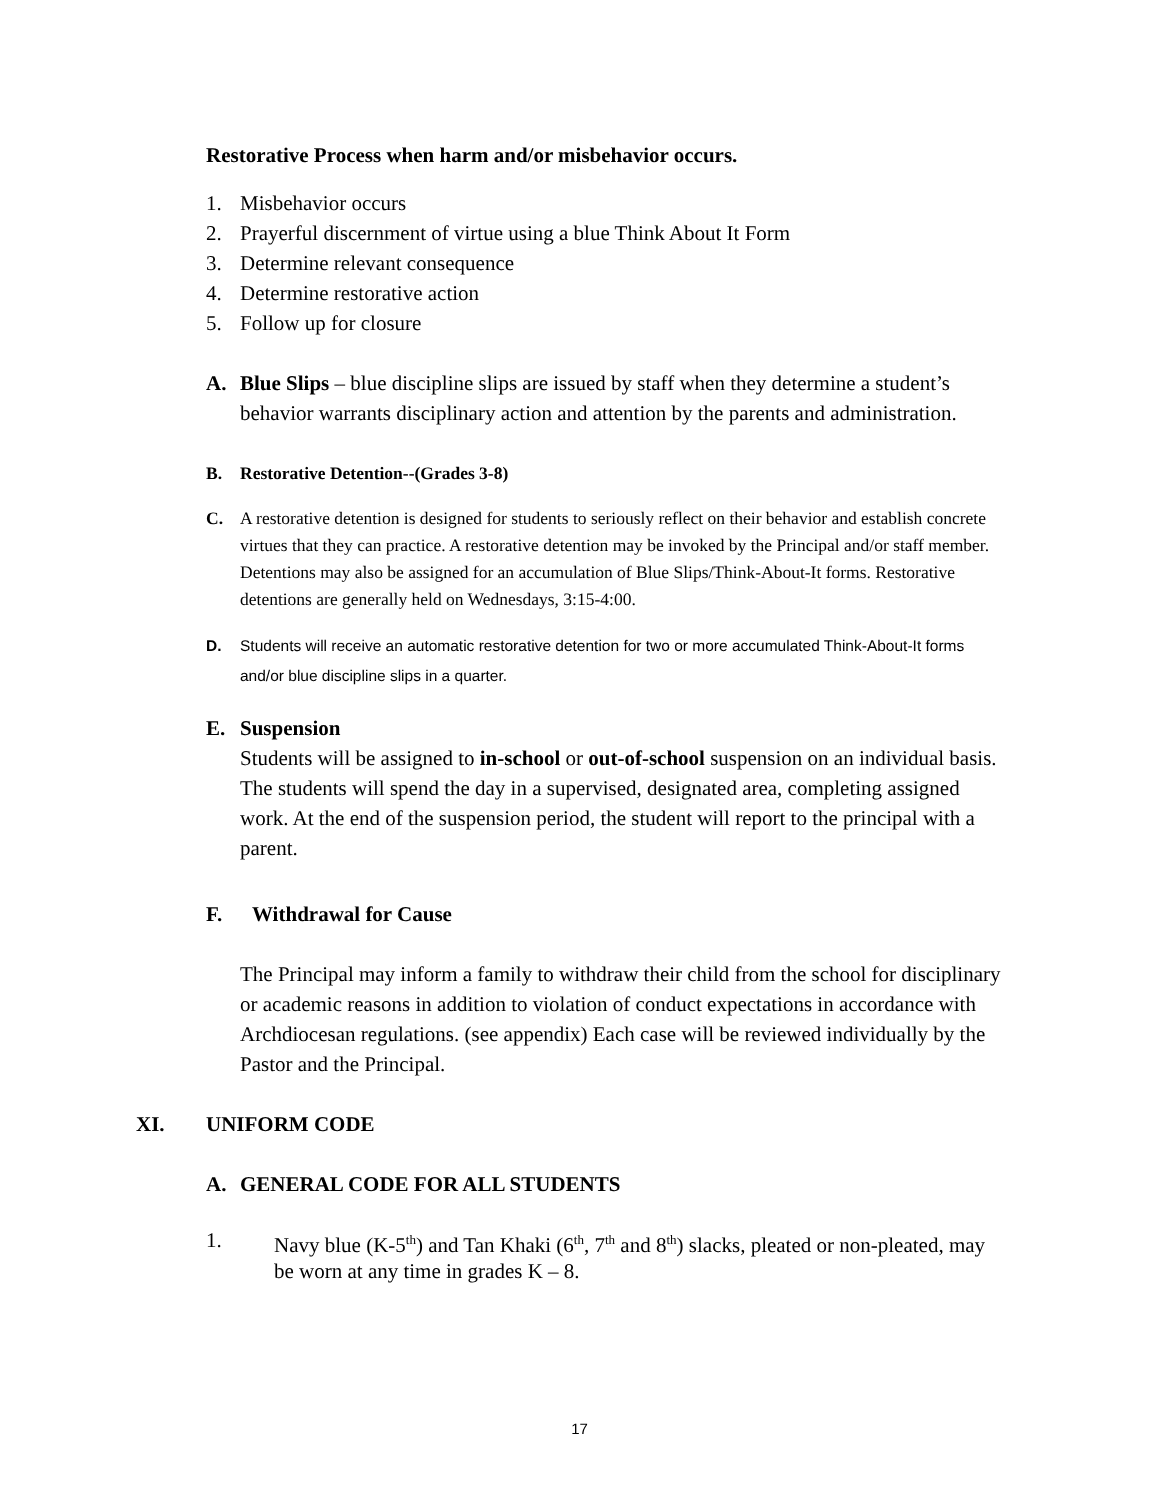Restorative Process when harm and/or misbehavior occurs.
1. Misbehavior occurs
2. Prayerful discernment of virtue using a blue Think About It Form
3. Determine relevant consequence
4. Determine restorative action
5. Follow up for closure
A. Blue Slips – blue discipline slips are issued by staff when they determine a student’s behavior warrants disciplinary action and attention by the parents and administration.
B. Restorative Detention--(Grades 3-8)
C. A restorative detention is designed for students to seriously reflect on their behavior and establish concrete virtues that they can practice. A restorative detention may be invoked by the Principal and/or staff member. Detentions may also be assigned for an accumulation of Blue Slips/Think-About-It forms. Restorative detentions are generally held on Wednesdays, 3:15-4:00.
D. Students will receive an automatic restorative detention for two or more accumulated Think-About-It forms and/or blue discipline slips in a quarter.
E. Suspension
Students will be assigned to in-school or out-of-school suspension on an individual basis. The students will spend the day in a supervised, designated area, completing assigned work. At the end of the suspension period, the student will report to the principal with a parent.
F. Withdrawal for Cause
The Principal may inform a family to withdraw their child from the school for disciplinary or academic reasons in addition to violation of conduct expectations in accordance with Archdiocesan regulations. (see appendix) Each case will be reviewed individually by the Pastor and the Principal.
XI. UNIFORM CODE
A. GENERAL CODE FOR ALL STUDENTS
1. Navy blue (K-5<sup>th</sup>) and Tan Khaki (6<sup>th</sup>, 7<sup>th</sup> and 8<sup>th</sup>) slacks, pleated or non-pleated, may be worn at any time in grades K – 8.
17